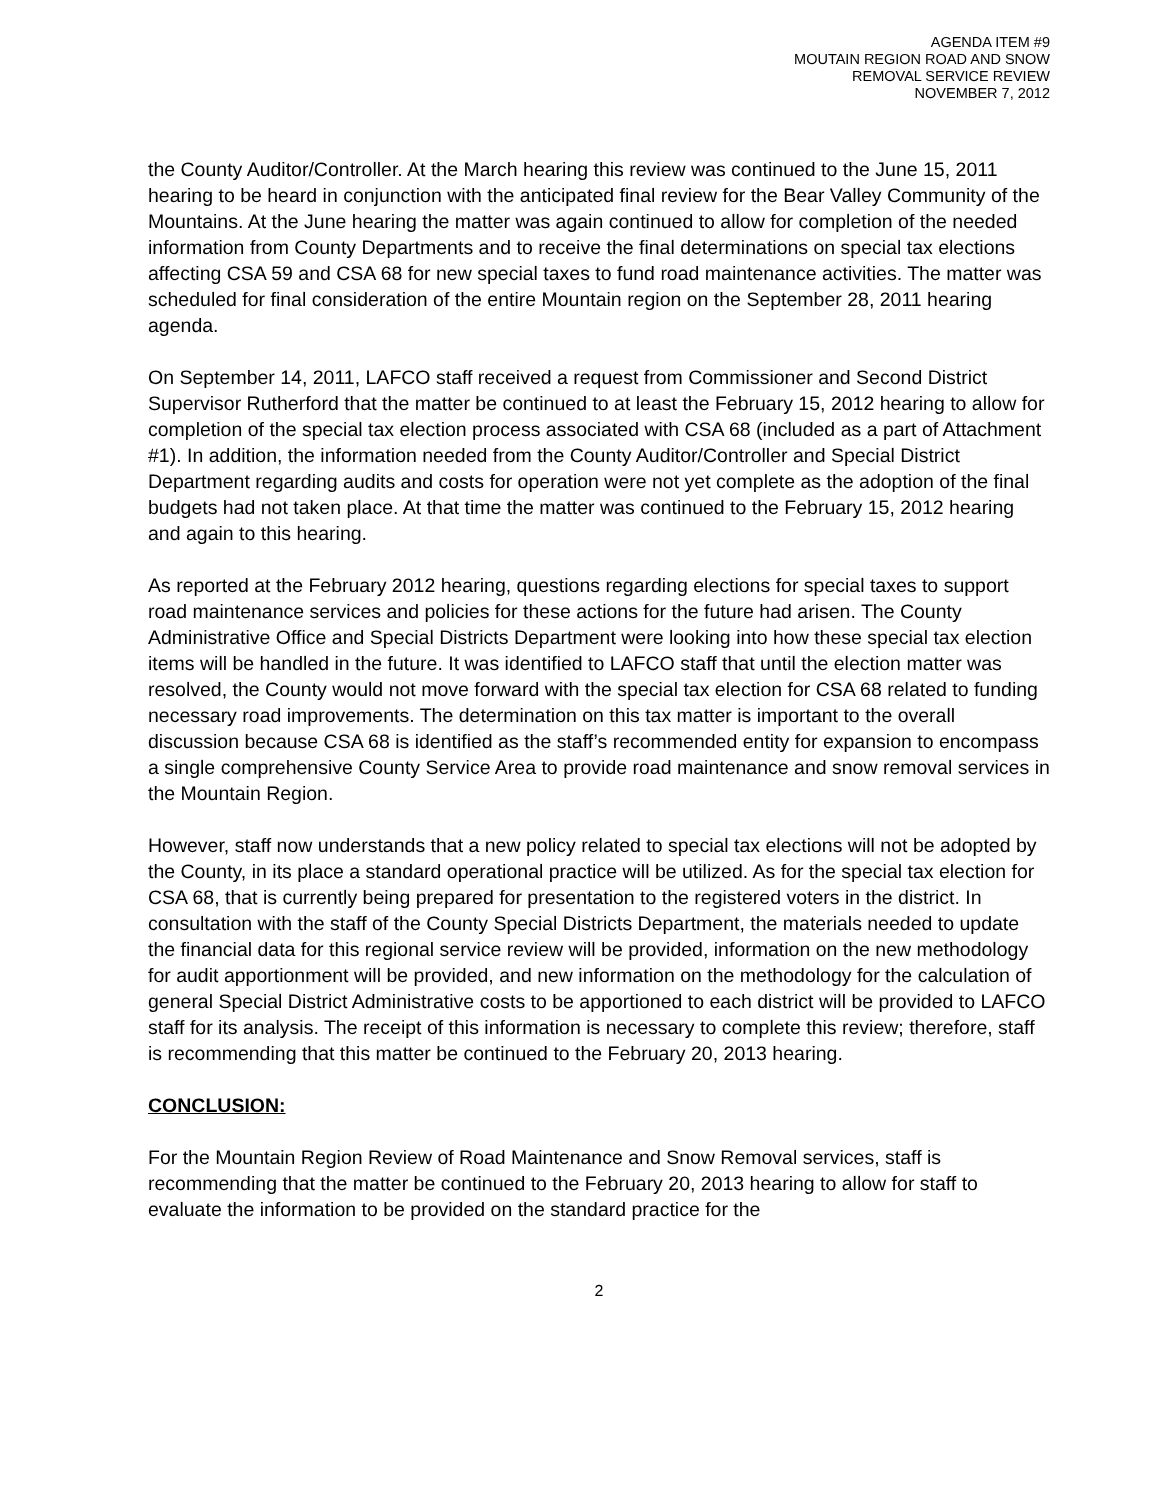AGENDA ITEM #9
MOUTAIN REGION ROAD AND SNOW
REMOVAL SERVICE REVIEW
NOVEMBER 7, 2012
the County Auditor/Controller. At the March hearing this review was continued to the June 15, 2011 hearing to be heard in conjunction with the anticipated final review for the Bear Valley Community of the Mountains. At the June hearing the matter was again continued to allow for completion of the needed information from County Departments and to receive the final determinations on special tax elections affecting CSA 59 and CSA 68 for new special taxes to fund road maintenance activities. The matter was scheduled for final consideration of the entire Mountain region on the September 28, 2011 hearing agenda.
On September 14, 2011, LAFCO staff received a request from Commissioner and Second District Supervisor Rutherford that the matter be continued to at least the February 15, 2012 hearing to allow for completion of the special tax election process associated with CSA 68 (included as a part of Attachment #1). In addition, the information needed from the County Auditor/Controller and Special District Department regarding audits and costs for operation were not yet complete as the adoption of the final budgets had not taken place. At that time the matter was continued to the February 15, 2012 hearing and again to this hearing.
As reported at the February 2012 hearing, questions regarding elections for special taxes to support road maintenance services and policies for these actions for the future had arisen. The County Administrative Office and Special Districts Department were looking into how these special tax election items will be handled in the future. It was identified to LAFCO staff that until the election matter was resolved, the County would not move forward with the special tax election for CSA 68 related to funding necessary road improvements. The determination on this tax matter is important to the overall discussion because CSA 68 is identified as the staff’s recommended entity for expansion to encompass a single comprehensive County Service Area to provide road maintenance and snow removal services in the Mountain Region.
However, staff now understands that a new policy related to special tax elections will not be adopted by the County, in its place a standard operational practice will be utilized. As for the special tax election for CSA 68, that is currently being prepared for presentation to the registered voters in the district. In consultation with the staff of the County Special Districts Department, the materials needed to update the financial data for this regional service review will be provided, information on the new methodology for audit apportionment will be provided, and new information on the methodology for the calculation of general Special District Administrative costs to be apportioned to each district will be provided to LAFCO staff for its analysis. The receipt of this information is necessary to complete this review; therefore, staff is recommending that this matter be continued to the February 20, 2013 hearing.
CONCLUSION:
For the Mountain Region Review of Road Maintenance and Snow Removal services, staff is recommending that the matter be continued to the February 20, 2013 hearing to allow for staff to evaluate the information to be provided on the standard practice for the
2